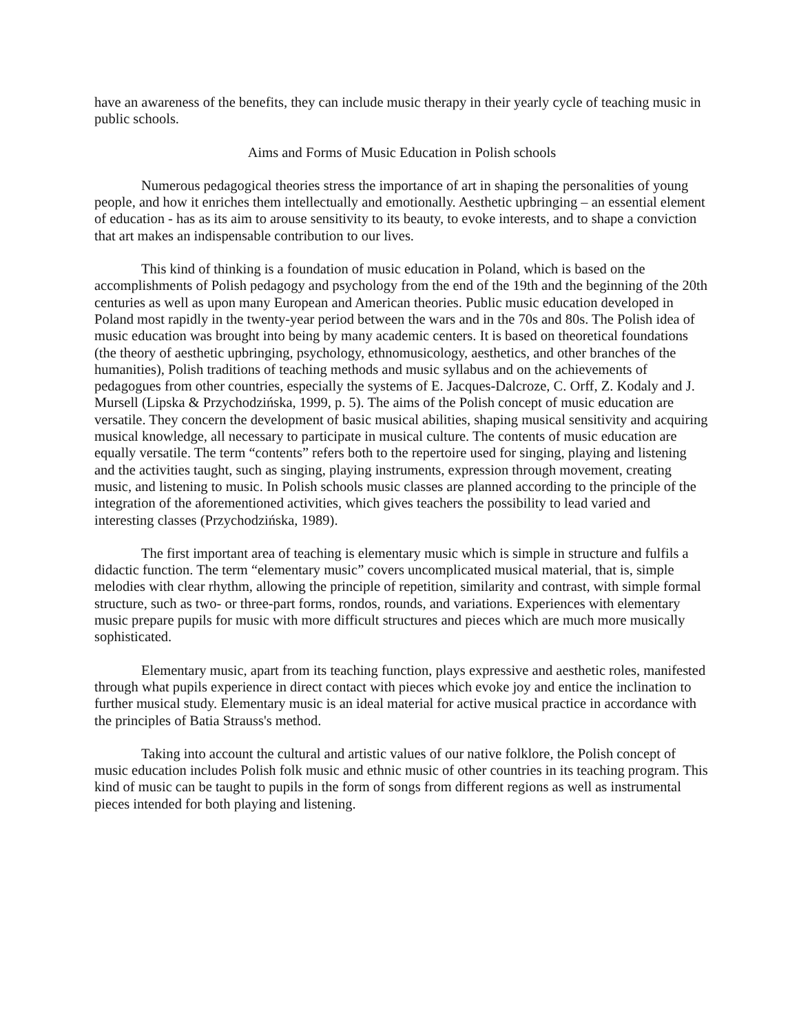have an awareness of the benefits, they can include music therapy in their yearly cycle of teaching music in public schools.
Aims and Forms of Music Education in Polish schools
Numerous pedagogical theories stress the importance of art in shaping the personalities of young people, and how it enriches them intellectually and emotionally. Aesthetic upbringing – an essential element of education - has as its aim to arouse sensitivity to its beauty, to evoke interests, and to shape a conviction that art makes an indispensable contribution to our lives.
This kind of thinking is a foundation of music education in Poland, which is based on the accomplishments of Polish pedagogy and psychology from the end of the 19th and the beginning of the 20th centuries as well as upon many European and American theories. Public music education developed in Poland most rapidly in the twenty-year period between the wars and in the 70s and 80s. The Polish idea of music education was brought into being by many academic centers. It is based on theoretical foundations (the theory of aesthetic upbringing, psychology, ethnomusicology, aesthetics, and other branches of the humanities), Polish traditions of teaching methods and music syllabus and on the achievements of pedagogues from other countries, especially the systems of E. Jacques-Dalcroze, C. Orff, Z. Kodaly and J. Mursell (Lipska & Przychodzińska, 1999, p. 5). The aims of the Polish concept of music education are versatile. They concern the development of basic musical abilities, shaping musical sensitivity and acquiring musical knowledge, all necessary to participate in musical culture. The contents of music education are equally versatile. The term “contents” refers both to the repertoire used for singing, playing and listening and the activities taught, such as singing, playing instruments, expression through movement, creating music, and listening to music. In Polish schools music classes are planned according to the principle of the integration of the aforementioned activities, which gives teachers the possibility to lead varied and interesting classes (Przychodzińska, 1989).
The first important area of teaching is elementary music which is simple in structure and fulfils a didactic function. The term “elementary music” covers uncomplicated musical material, that is, simple melodies with clear rhythm, allowing the principle of repetition, similarity and contrast, with simple formal structure, such as two- or three-part forms, rondos, rounds, and variations. Experiences with elementary music prepare pupils for music with more difficult structures and pieces which are much more musically sophisticated.
Elementary music, apart from its teaching function, plays expressive and aesthetic roles, manifested through what pupils experience in direct contact with pieces which evoke joy and entice the inclination to further musical study. Elementary music is an ideal material for active musical practice in accordance with the principles of Batia Strauss's method.
Taking into account the cultural and artistic values of our native folklore, the Polish concept of music education includes Polish folk music and ethnic music of other countries in its teaching program. This kind of music can be taught to pupils in the form of songs from different regions as well as instrumental pieces intended for both playing and listening.